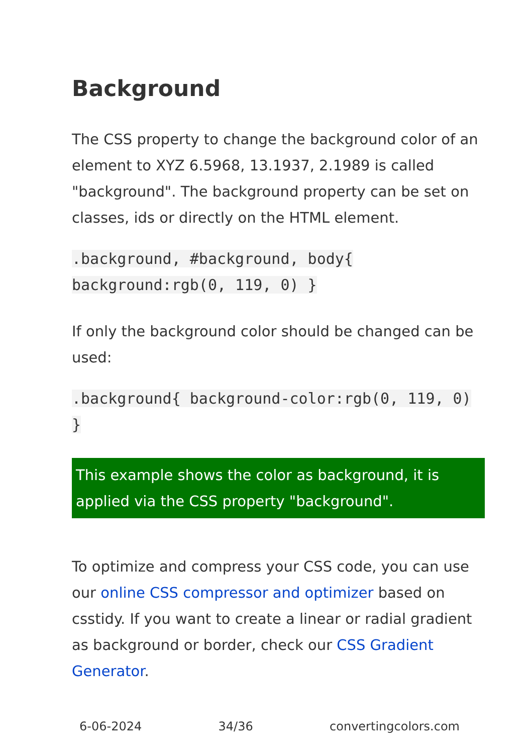Background
The CSS property to change the background color of an element to XYZ 6.5968, 13.1937, 2.1989 is called "background". The background property can be set on classes, ids or directly on the HTML element.
.background, #background, body{ background:rgb(0, 119, 0) }
If only the background color should be changed can be used:
.background{ background-color:rgb(0, 119, 0) }
This example shows the color as background, it is applied via the CSS property "background".
To optimize and compress your CSS code, you can use our online CSS compressor and optimizer based on csstidy. If you want to create a linear or radial gradient as background or border, check our CSS Gradient Generator.
6-06-2024 34/36 convertingcolors.com